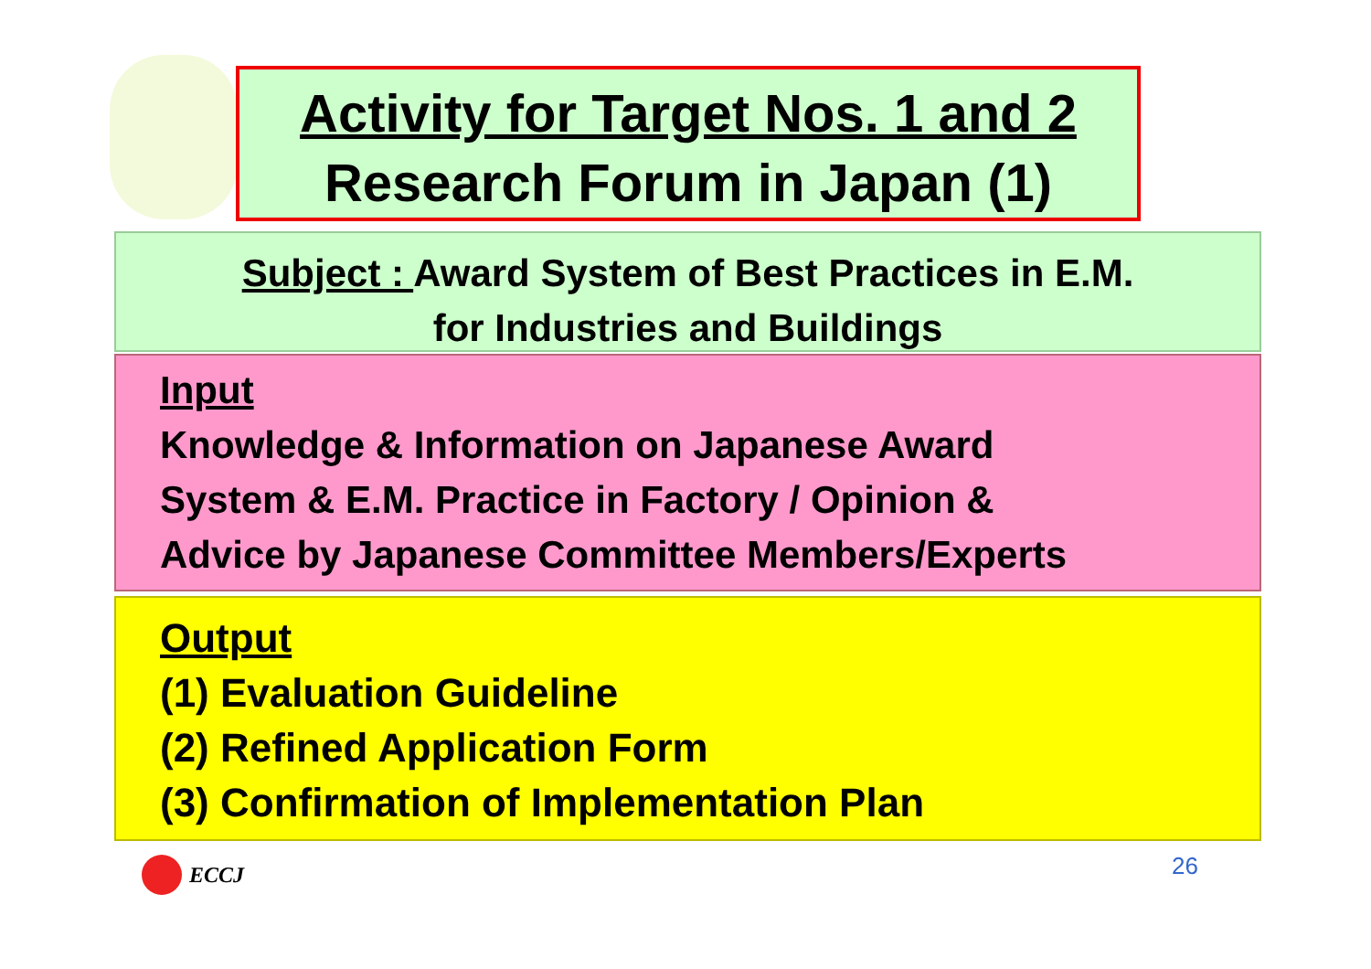Activity for Target Nos. 1 and 2
Research Forum in Japan (1)
Subject : Award System of Best Practices in E.M.
for Industries and Buildings
Input
Knowledge & Information on Japanese Award
System & E.M. Practice in Factory / Opinion &
Advice by Japanese Committee Members/Experts
Output
(1) Evaluation Guideline
(2) Refined Application Form
(3) Confirmation of Implementation Plan
ECCJ 26